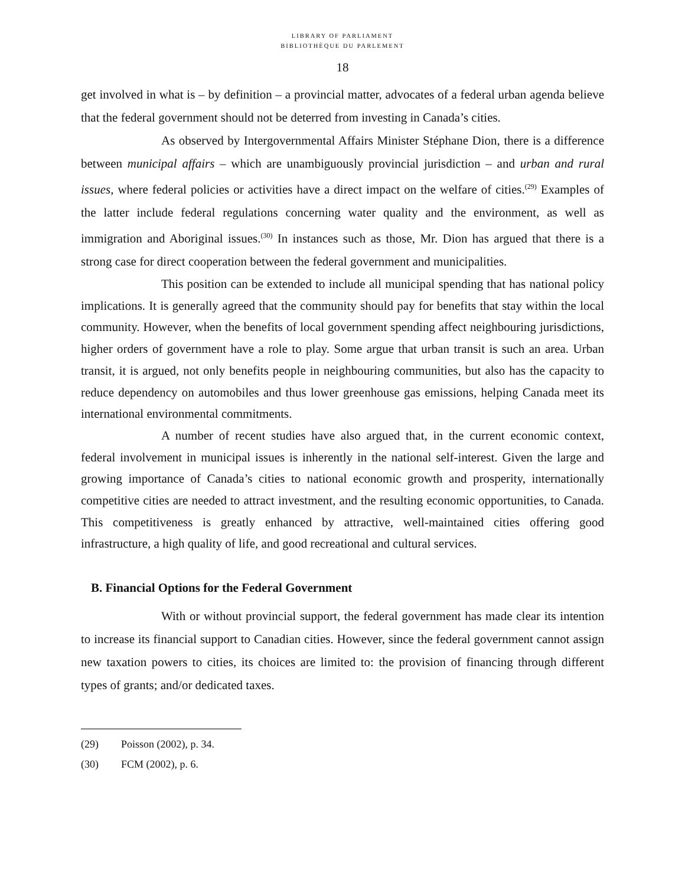LIBRARY OF PARLIAMENT
BIBLIOTHÈQUE DU PARLEMENT
18
get involved in what is – by definition – a provincial matter, advocates of a federal urban agenda believe that the federal government should not be deterred from investing in Canada’s cities.
As observed by Intergovernmental Affairs Minister Stéphane Dion, there is a difference between municipal affairs – which are unambiguously provincial jurisdiction – and urban and rural issues, where federal policies or activities have a direct impact on the welfare of cities.<sup>(29)</sup> Examples of the latter include federal regulations concerning water quality and the environment, as well as immigration and Aboriginal issues.<sup>(30)</sup> In instances such as those, Mr. Dion has argued that there is a strong case for direct cooperation between the federal government and municipalities.
This position can be extended to include all municipal spending that has national policy implications. It is generally agreed that the community should pay for benefits that stay within the local community. However, when the benefits of local government spending affect neighbouring jurisdictions, higher orders of government have a role to play. Some argue that urban transit is such an area. Urban transit, it is argued, not only benefits people in neighbouring communities, but also has the capacity to reduce dependency on automobiles and thus lower greenhouse gas emissions, helping Canada meet its international environmental commitments.
A number of recent studies have also argued that, in the current economic context, federal involvement in municipal issues is inherently in the national self-interest. Given the large and growing importance of Canada’s cities to national economic growth and prosperity, internationally competitive cities are needed to attract investment, and the resulting economic opportunities, to Canada. This competitiveness is greatly enhanced by attractive, well-maintained cities offering good infrastructure, a high quality of life, and good recreational and cultural services.
B. Financial Options for the Federal Government
With or without provincial support, the federal government has made clear its intention to increase its financial support to Canadian cities. However, since the federal government cannot assign new taxation powers to cities, its choices are limited to: the provision of financing through different types of grants; and/or dedicated taxes.
(29) Poisson (2002), p. 34.
(30) FCM (2002), p. 6.